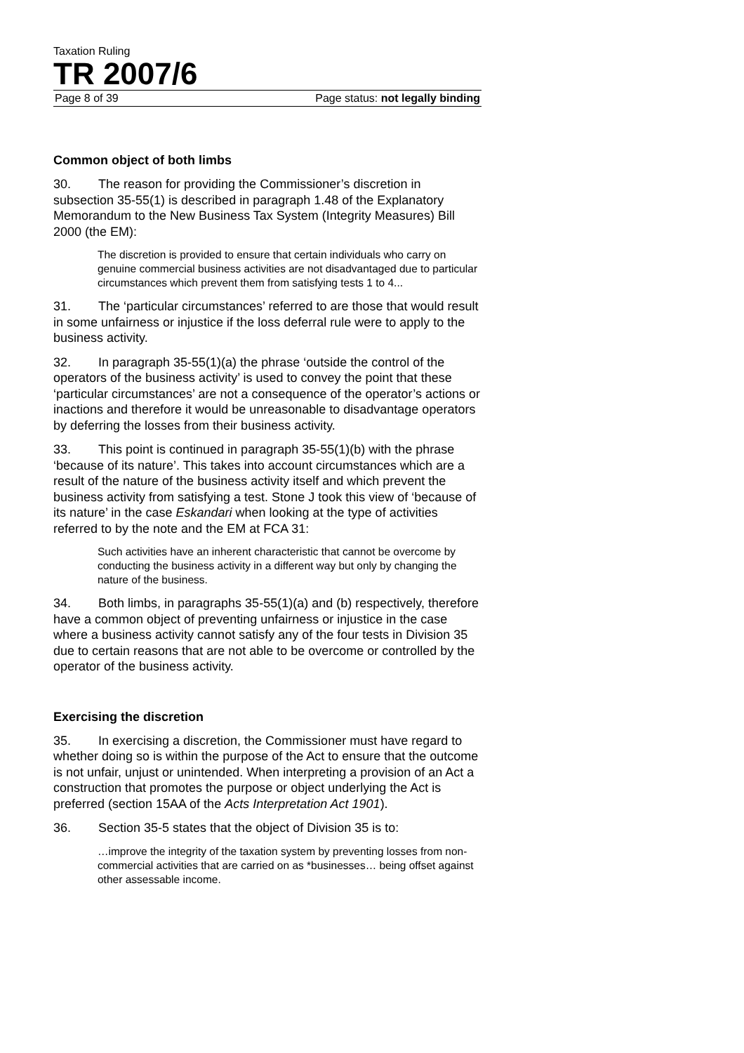Taxation Ruling
TR 2007/6
Page 8 of 39 Page status: not legally binding
Common object of both limbs
30. The reason for providing the Commissioner’s discretion in subsection 35-55(1) is described in paragraph 1.48 of the Explanatory Memorandum to the New Business Tax System (Integrity Measures) Bill 2000 (the EM):
The discretion is provided to ensure that certain individuals who carry on genuine commercial business activities are not disadvantaged due to particular circumstances which prevent them from satisfying tests 1 to 4...
31. The ‘particular circumstances’ referred to are those that would result in some unfairness or injustice if the loss deferral rule were to apply to the business activity.
32. In paragraph 35-55(1)(a) the phrase ‘outside the control of the operators of the business activity’ is used to convey the point that these ‘particular circumstances’ are not a consequence of the operator’s actions or inactions and therefore it would be unreasonable to disadvantage operators by deferring the losses from their business activity.
33. This point is continued in paragraph 35-55(1)(b) with the phrase ‘because of its nature’. This takes into account circumstances which are a result of the nature of the business activity itself and which prevent the business activity from satisfying a test. Stone J took this view of ‘because of its nature’ in the case Eskandari when looking at the type of activities referred to by the note and the EM at FCA 31:
Such activities have an inherent characteristic that cannot be overcome by conducting the business activity in a different way but only by changing the nature of the business.
34. Both limbs, in paragraphs 35-55(1)(a) and (b) respectively, therefore have a common object of preventing unfairness or injustice in the case where a business activity cannot satisfy any of the four tests in Division 35 due to certain reasons that are not able to be overcome or controlled by the operator of the business activity.
Exercising the discretion
35. In exercising a discretion, the Commissioner must have regard to whether doing so is within the purpose of the Act to ensure that the outcome is not unfair, unjust or unintended. When interpreting a provision of an Act a construction that promotes the purpose or object underlying the Act is preferred (section 15AA of the Acts Interpretation Act 1901).
36. Section 35-5 states that the object of Division 35 is to:
…improve the integrity of the taxation system by preventing losses from non-commercial activities that are carried on as *businesses… being offset against other assessable income.